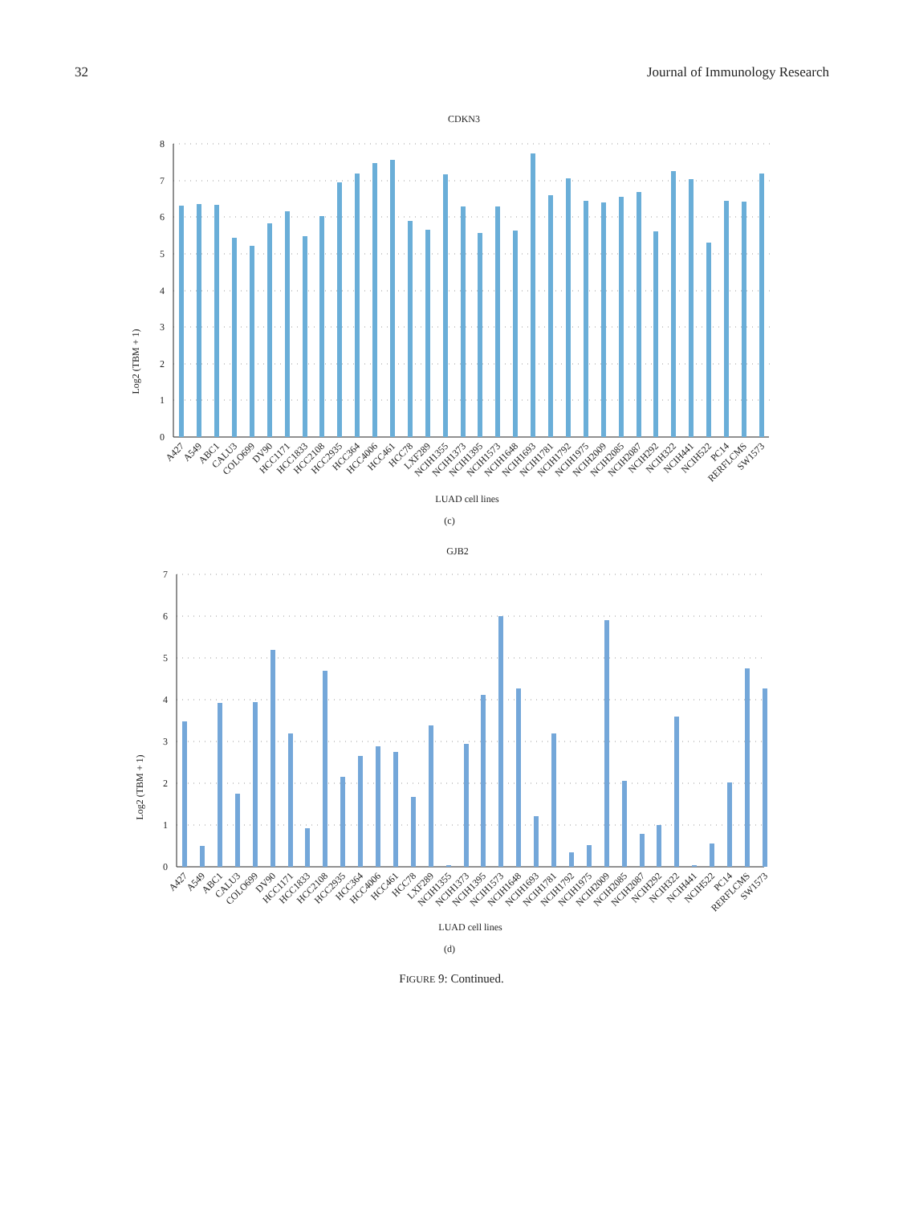32 Journal of Immunology Research
CDKN3
Log2 (TBM + 1)
0
1
2
3
4
5
6
7
8
A427
A549
ABC1
CALU3
COLO699
DV90
HCC1171
HCC1833
HCC2108
HCC2935
HCC364
HCC4006
HCC461
HCC78
LXF289
NCIH1355
NCIH1373
NCIH1395
NCIH1573
NCIH1648
NCIH1693
NCIH1781
NCIH1792
NCIH1975
NCIH2009
NCIH2085
NCIH2087
NCIH292
NCIH322
NCIH441
NCIH522
PC14
RERFLCMS
SW1573
LUAD cell lines
(c)
GJB2
Log2 (TBM + 1)
0
1
2
3
4
5
6
7
A427
A549
ABC1
CALU3
COLO699
DV90
HCC1171
HCC1833
HCC2108
HCC2935
HCC364
HCC4006
HCC461
HCC78
LXF289
NCIH1355
NCIH1373
NCIH1395
NCIH1573
NCIH1648
NCIH1693
NCIH1781
NCIH1792
NCIH1975
NCIH2009
NCIH2085
NCIH2087
NCIH292
NCIH322
NCIH441
NCIH522
PC14
RERFLCMS
SW1573
LUAD cell lines
(d)
FIGURE 9: Continued.